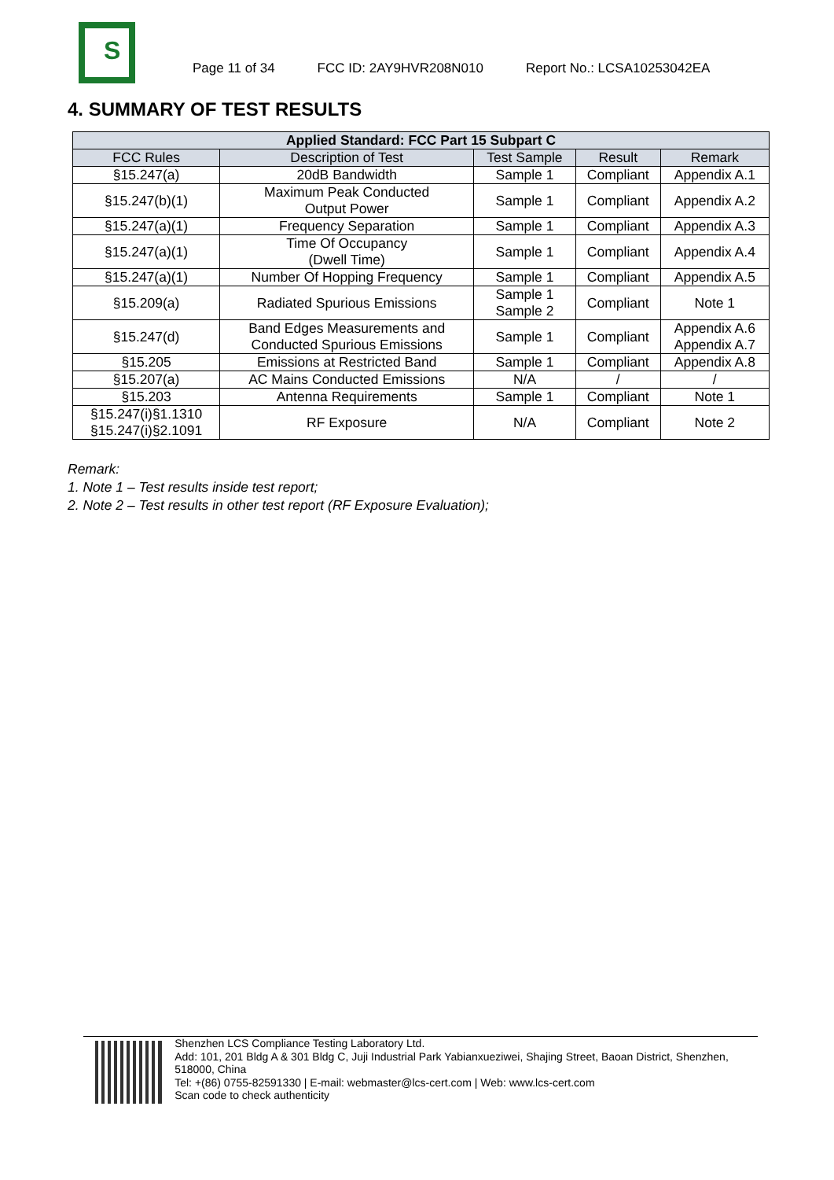S
Page 11 of 34 FCC ID: 2AY9HVR208N010 Report No.: LCSA10253042EA
4. SUMMARY OF TEST RESULTS
| Applied Standard: FCC Part 15 Subpart C | | | | |
| --- | --- | --- | --- | --- |
| FCC Rules | Description of Test | Test Sample | Result | Remark |
| §15.247(a) | 20dB Bandwidth | Sample 1 | Compliant | Appendix A.1 |
| §15.247(b)(1) | Maximum Peak Conducted Output Power | Sample 1 | Compliant | Appendix A.2 |
| §15.247(a)(1) | Frequency Separation | Sample 1 | Compliant | Appendix A.3 |
| §15.247(a)(1) | Time Of Occupancy (Dwell Time) | Sample 1 | Compliant | Appendix A.4 |
| §15.247(a)(1) | Number Of Hopping Frequency | Sample 1 | Compliant | Appendix A.5 |
| §15.209(a) | Radiated Spurious Emissions | Sample 1 Sample 2 | Compliant | Note 1 |
| §15.247(d) | Band Edges Measurements and Conducted Spurious Emissions | Sample 1 | Compliant | Appendix A.6 Appendix A.7 |
| §15.205 | Emissions at Restricted Band | Sample 1 | Compliant | Appendix A.8 |
| §15.207(a) | AC Mains Conducted Emissions | N/A | / | / |
| §15.203 | Antenna Requirements | Sample 1 | Compliant | Note 1 |
| §15.247(i)§1.1310 §15.247(i)§2.1091 | RF Exposure | N/A | Compliant | Note 2 |
Remark:
1. Note 1 – Test results inside test report;
2. Note 2 – Test results in other test report (RF Exposure Evaluation);
Shenzhen LCS Compliance Testing Laboratory Ltd.
Add: 101, 201 Bldg A & 301 Bldg C, Juji Industrial Park Yabianxueziwei, Shajing Street, Baoan District, Shenzhen, 518000, China
Tel: +(86) 0755-82591330 | E-mail: webmaster@lcs-cert.com | Web: www.lcs-cert.com
Scan code to check authenticity